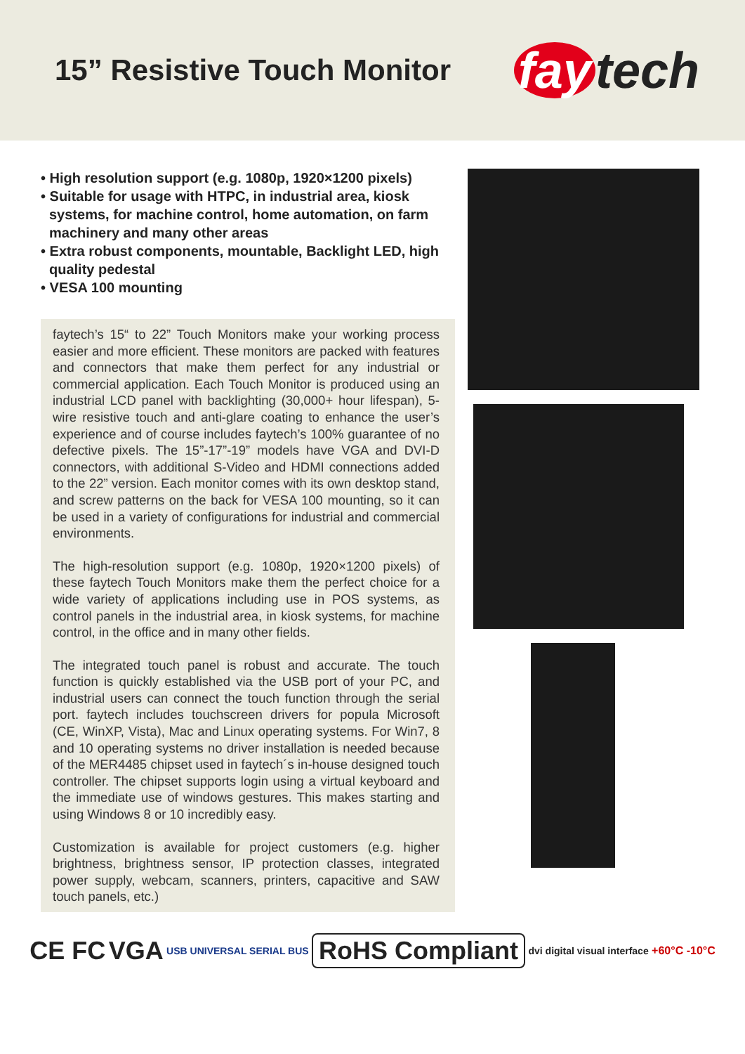15” Resistive Touch Monitor
fay tech
• High resolution support (e.g. 1080p, 1920×1200 pixels)
• Suitable for usage with HTPC, in industrial area, kiosk systems, for machine control, home automation, on farm machinery and many other areas
• Extra robust components, mountable, Backlight LED, high quality pedestal
• VESA 100 mounting
faytech’s 15“ to 22” Touch Monitors make your working process easier and more efficient. These monitors are packed with features and connectors that make them perfect for any industrial or commercial application. Each Touch Monitor is produced using an industrial LCD panel with backlighting (30,000+ hour lifespan), 5-wire resistive touch and anti-glare coating to enhance the user’s experience and of course includes faytech’s 100% guarantee of no defective pixels. The 15”-17”-19” models have VGA and DVI-D connectors, with additional S-Video and HDMI connections added to the 22” version. Each monitor comes with its own desktop stand, and screw patterns on the back for VESA 100 mounting, so it can be used in a variety of configurations for industrial and commercial environments.
The high-resolution support (e.g. 1080p, 1920×1200 pixels) of these faytech Touch Monitors make them the perfect choice for a wide variety of applications including use in POS systems, as control panels in the industrial area, in kiosk systems, for machine control, in the office and in many other fields.
The integrated touch panel is robust and accurate. The touch function is quickly established via the USB port of your PC, and industrial users can connect the touch function through the serial port. faytech includes touchscreen drivers for popula Microsoft (CE, WinXP, Vista), Mac and Linux operating systems. For Win7, 8 and 10 operating systems no driver installation is needed because of the MER4485 chipset used in faytech´s in-house designed touch controller. The chipset supports login using a virtual keyboard and the immediate use of windows gestures. This makes starting and using Windows 8 or 10 incredibly easy.
Customization is available for project customers (e.g. higher brightness, brightness sensor, IP protection classes, integrated power supply, webcam, scanners, printers, capacitive and SAW touch panels, etc.)
CE FC VGA USB UNIVERSAL SERIAL BUS
RoHS Compliant
dvi digital visual interface +60°C -10°C